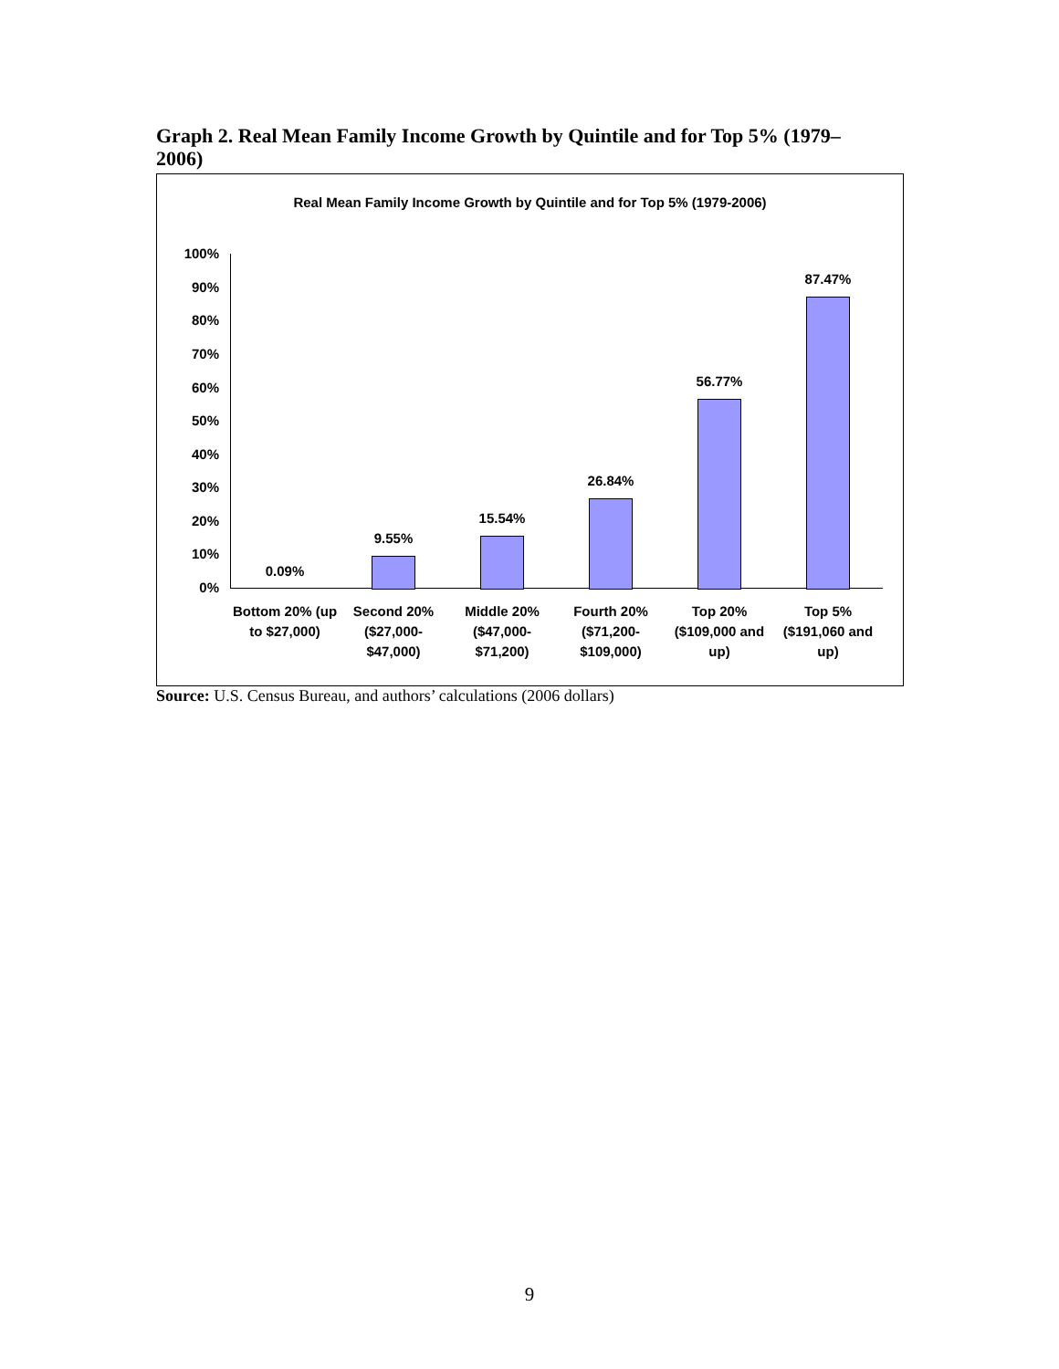Graph 2. Real Mean Family Income Growth by Quintile and for Top 5% (1979–2006)
Real Mean Family Income Growth by Quintile and for Top 5% (1979-2006)
100%
90%
80%
70%
60%
50%
40%
30%
20%
10%
0%
0.09%
9.55%
15.54%
26.84%
56.77%
87.47%
Bottom 20% (up to $27,000)
Second 20% ($27,000- $47,000)
Middle 20% ($47,000- $71,200)
Fourth 20% ($71,200- $109,000)
Top 20% ($109,000 and up)
Top 5% ($191,060 and up)
Source: U.S. Census Bureau, and authors’ calculations (2006 dollars)
9